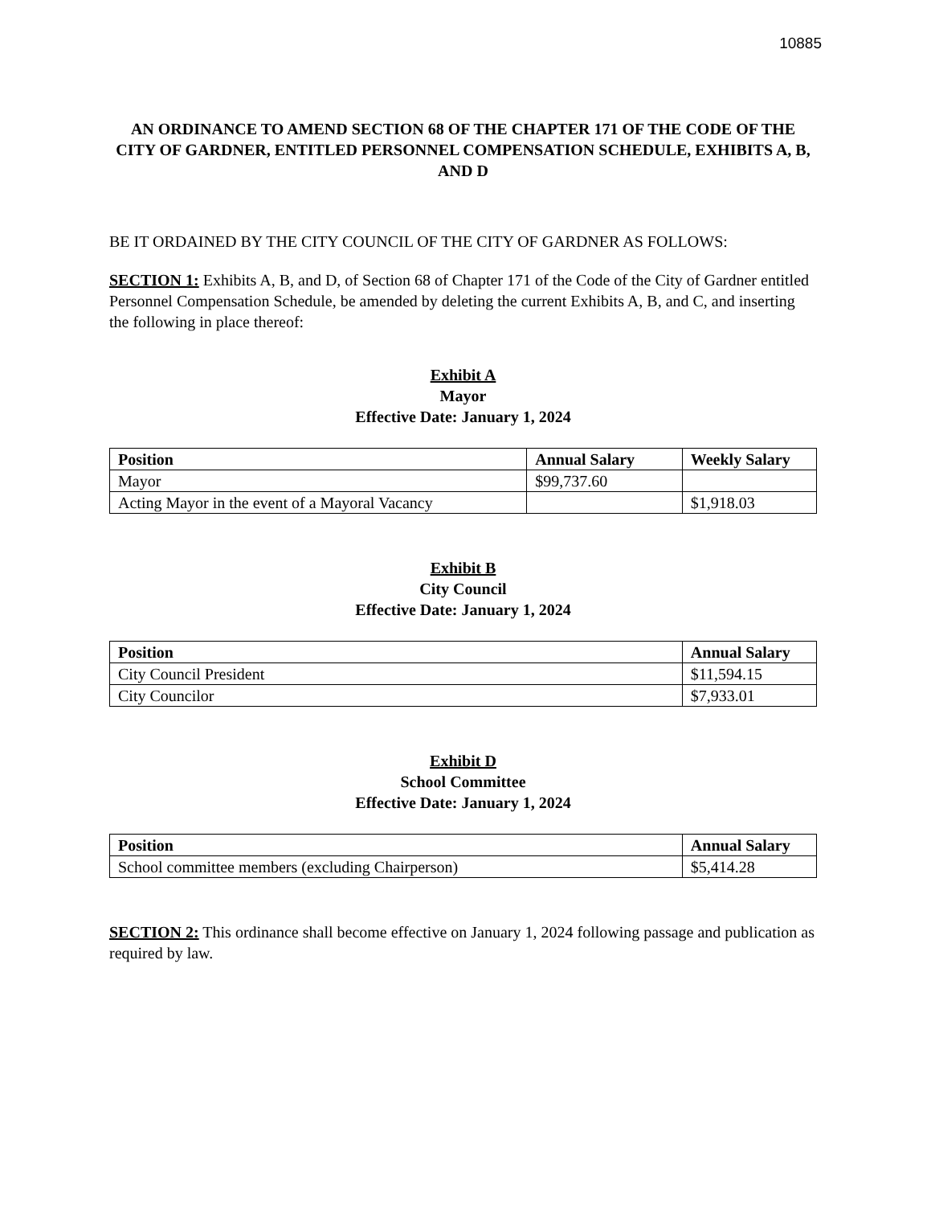10885
AN ORDINANCE TO AMEND SECTION 68 OF THE CHAPTER 171 OF THE CODE OF THE CITY OF GARDNER, ENTITLED PERSONNEL COMPENSATION SCHEDULE, EXHIBITS A, B, AND D
BE IT ORDAINED BY THE CITY COUNCIL OF THE CITY OF GARDNER AS FOLLOWS:
SECTION 1: Exhibits A, B, and D, of Section 68 of Chapter 171 of the Code of the City of Gardner entitled Personnel Compensation Schedule, be amended by deleting the current Exhibits A, B, and C, and inserting the following in place thereof:
Exhibit A
Mayor
Effective Date: January 1, 2024
| Position | Annual Salary | Weekly Salary |
| --- | --- | --- |
| Mayor | $99,737.60 | |
| Acting Mayor in the event of a Mayoral Vacancy | | $1,918.03 |
Exhibit B
City Council
Effective Date: January 1, 2024
| Position | Annual Salary |
| --- | --- |
| City Council President | $11,594.15 |
| City Councilor | $7,933.01 |
Exhibit D
School Committee
Effective Date: January 1, 2024
| Position | Annual Salary |
| --- | --- |
| School committee members (excluding Chairperson) | $5,414.28 |
SECTION 2: This ordinance shall become effective on January 1, 2024 following passage and publication as required by law.